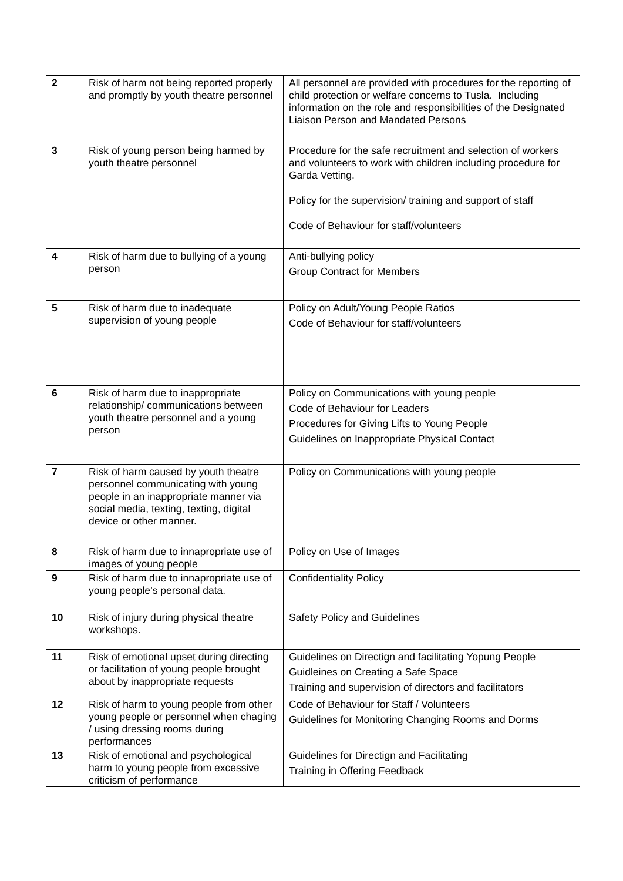| 2 | Risk of harm not being reported properly and promptly by youth theatre personnel | All personnel are provided with procedures for the reporting of child protection or welfare concerns to Tusla. Including information on the role and responsibilities of the Designated Liaison Person and Mandated Persons |
| 3 | Risk of young person being harmed by youth theatre personnel | Procedure for the safe recruitment and selection of workers and volunteers to work with children including procedure for Garda Vetting. Policy for the supervision/ training and support of staff Code of Behaviour for staff/volunteers |
| 4 | Risk of harm due to bullying of a young person | Anti-bullying policy Group Contract for Members |
| 5 | Risk of harm due to inadequate supervision of young people | Policy on Adult/Young People Ratios Code of Behaviour for staff/volunteers |
| 6 | Risk of harm due to inappropriate relationship/ communications between youth theatre personnel and a young person | Policy on Communications with young people Code of Behaviour for Leaders Procedures for Giving Lifts to Young People Guidelines on Inappropriate Physical Contact |
| 7 | Risk of harm caused by youth theatre personnel communicating with young people in an inappropriate manner via social media, texting, texting, digital device or other manner. | Policy on Communications with young people |
| 8 | Risk of harm due to innapropriate use of images of young people | Policy on Use of Images |
| 9 | Risk of harm due to innapropriate use of young people’s personal data. | Confidentiality Policy |
| 10 | Risk of injury during physical theatre workshops. | Safety Policy and Guidelines |
| 11 | Risk of emotional upset during directing or facilitation of young people brought about by inappropriate requests | Guidelines on Directign and facilitating Yopung People Guidleines on Creating a Safe Space Training and supervision of directors and facilitators |
| 12 | Risk of harm to young people from other young people or personnel when chaging / using dressing rooms during performances | Code of Behaviour for Staff / Volunteers Guidelines for Monitoring Changing Rooms and Dorms |
| 13 | Risk of emotional and psychological harm to young people from excessive criticism of performance | Guidelines for Directign and Facilitating Training in Offering Feedback |